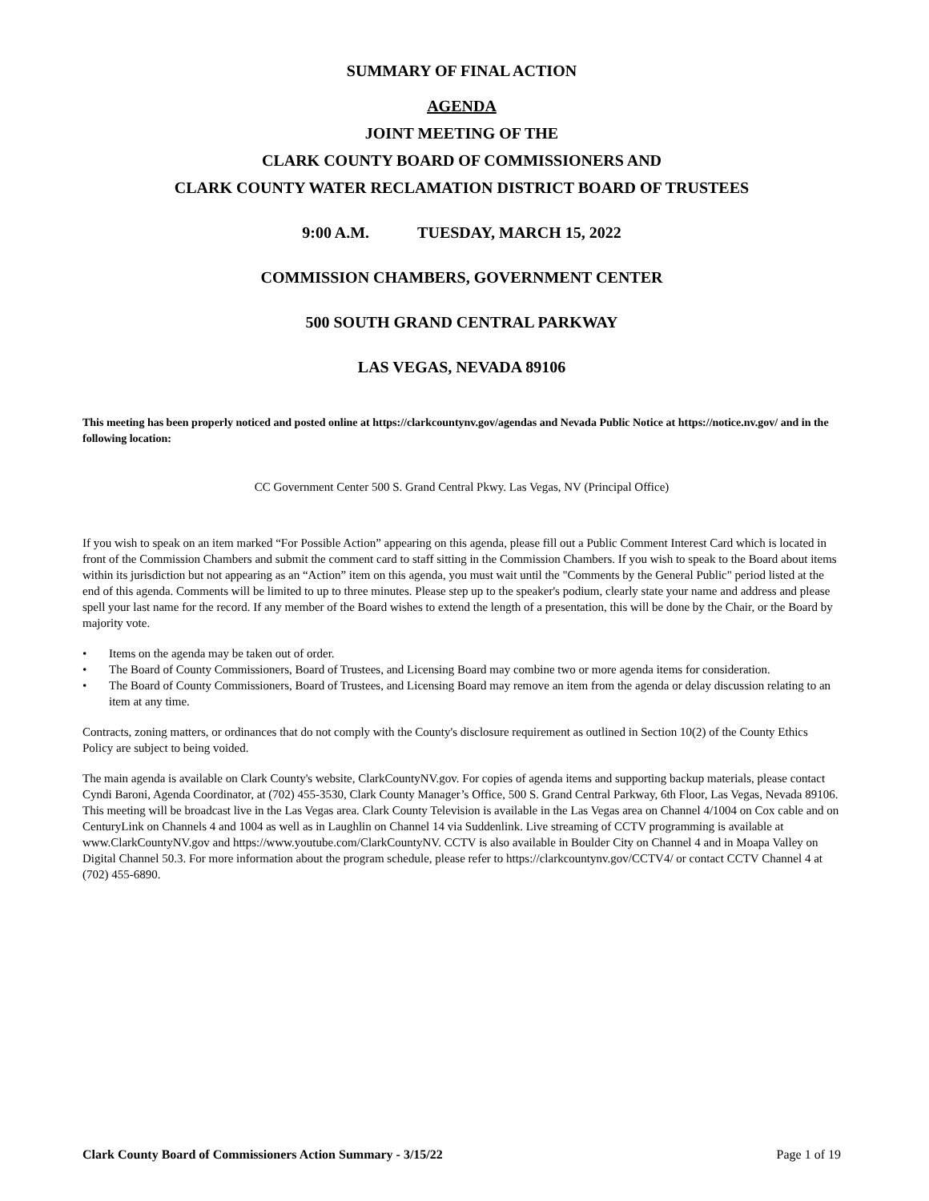SUMMARY OF FINAL ACTION
AGENDA
JOINT MEETING OF THE
CLARK COUNTY BOARD OF COMMISSIONERS AND
CLARK COUNTY WATER RECLAMATION DISTRICT BOARD OF TRUSTEES
9:00 A.M. TUESDAY, MARCH 15, 2022
COMMISSION CHAMBERS, GOVERNMENT CENTER
500 SOUTH GRAND CENTRAL PARKWAY
LAS VEGAS, NEVADA 89106
This meeting has been properly noticed and posted online at https://clarkcountynv.gov/agendas and Nevada Public Notice at https://notice.nv.gov/ and in the following location:
CC Government Center 500 S. Grand Central Pkwy. Las Vegas, NV (Principal Office)
If you wish to speak on an item marked “For Possible Action” appearing on this agenda, please fill out a Public Comment Interest Card which is located in front of the Commission Chambers and submit the comment card to staff sitting in the Commission Chambers. If you wish to speak to the Board about items within its jurisdiction but not appearing as an “Action” item on this agenda, you must wait until the "Comments by the General Public" period listed at the end of this agenda. Comments will be limited to up to three minutes. Please step up to the speaker's podium, clearly state your name and address and please spell your last name for the record. If any member of the Board wishes to extend the length of a presentation, this will be done by the Chair, or the Board by majority vote.
• Items on the agenda may be taken out of order.
• The Board of County Commissioners, Board of Trustees, and Licensing Board may combine two or more agenda items for consideration.
• The Board of County Commissioners, Board of Trustees, and Licensing Board may remove an item from the agenda or delay discussion relating to an item at any time.
Contracts, zoning matters, or ordinances that do not comply with the County's disclosure requirement as outlined in Section 10(2) of the County Ethics Policy are subject to being voided.
The main agenda is available on Clark County's website, ClarkCountyNV.gov. For copies of agenda items and supporting backup materials, please contact Cyndi Baroni, Agenda Coordinator, at (702) 455-3530, Clark County Manager’s Office, 500 S. Grand Central Parkway, 6th Floor, Las Vegas, Nevada 89106. This meeting will be broadcast live in the Las Vegas area. Clark County Television is available in the Las Vegas area on Channel 4/1004 on Cox cable and on CenturyLink on Channels 4 and 1004 as well as in Laughlin on Channel 14 via Suddenlink. Live streaming of CCTV programming is available at www.ClarkCountyNV.gov and https://www.youtube.com/ClarkCountyNV. CCTV is also available in Boulder City on Channel 4 and in Moapa Valley on Digital Channel 50.3. For more information about the program schedule, please refer to https://clarkcountynv.gov/CCTV4/ or contact CCTV Channel 4 at (702) 455-6890.
Clark County Board of Commissioners Action Summary - 3/15/22 Page 1 of 19